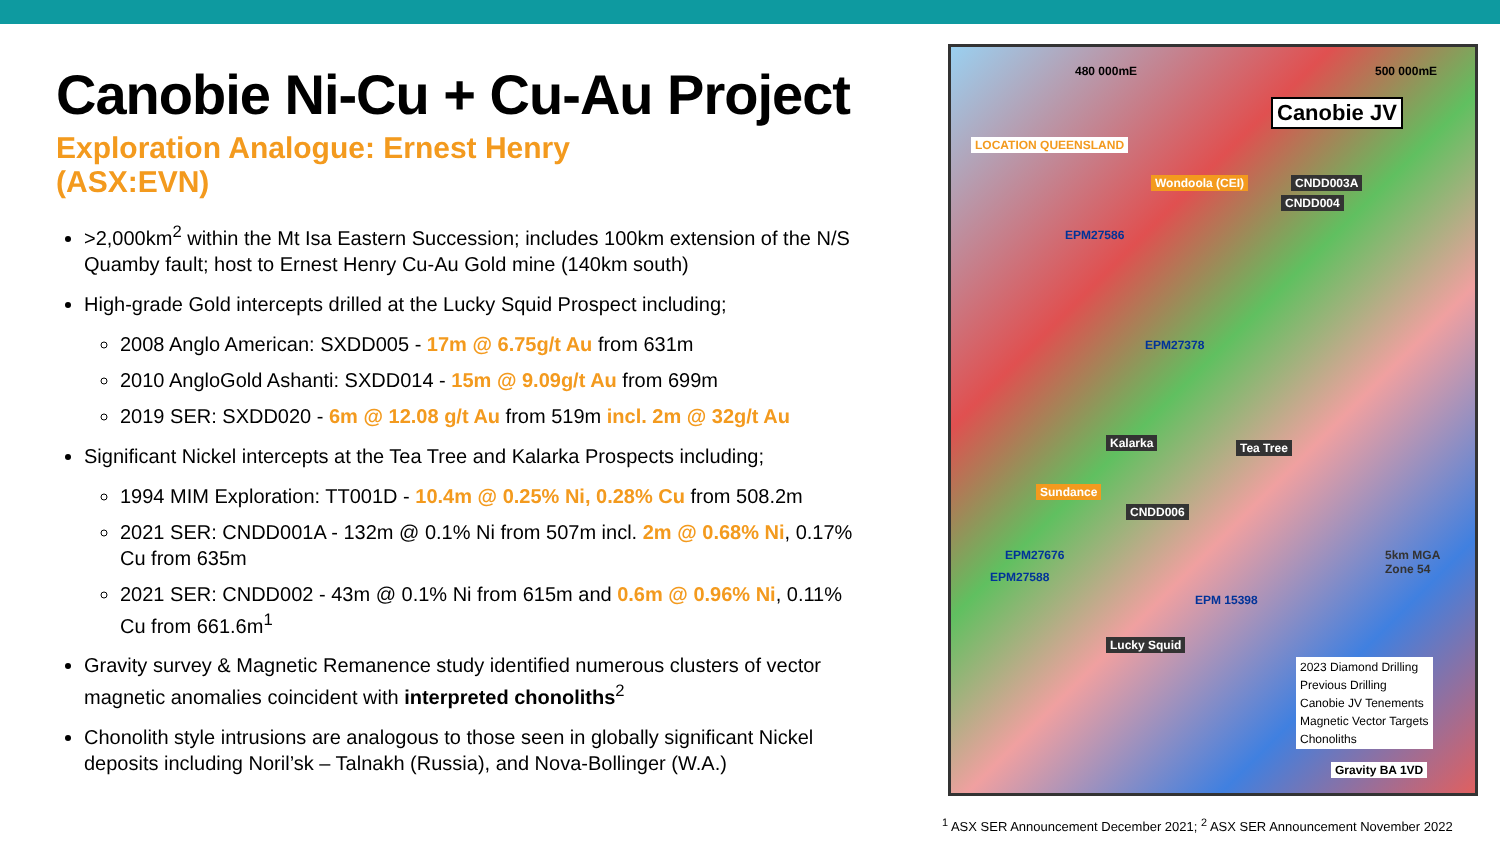Canobie Ni-Cu + Cu-Au Project
Exploration Analogue: Ernest Henry
(ASX:EVN)
>2,000km<sup>2</sup> within the Mt Isa Eastern Succession; includes 100km extension of the N/S Quamby fault; host to Ernest Henry Cu-Au Gold mine (140km south)
High-grade Gold intercepts drilled at the Lucky Squid Prospect including;
2008 Anglo American: SXDD005 - 17m @ 6.75g/t Au from 631m
2010 AngloGold Ashanti: SXDD014 - 15m @ 9.09g/t Au from 699m
2019 SER: SXDD020 - 6m @ 12.08 g/t Au from 519m incl. 2m @ 32g/t Au
Significant Nickel intercepts at the Tea Tree and Kalarka Prospects including;
1994 MIM Exploration: TT001D - 10.4m @ 0.25% Ni, 0.28% Cu from 508.2m
2021 SER: CNDD001A - 132m @ 0.1% Ni from 507m incl. 2m @ 0.68% Ni, 0.17% Cu from 635m
2021 SER: CNDD002 - 43m @ 0.1% Ni from 615m and 0.6m @ 0.96% Ni, 0.11% Cu from 661.6m<sup>1</sup>
Gravity survey & Magnetic Remanence study identified numerous clusters of vector magnetic anomalies coincident with interpreted chonoliths<sup>2</sup>
Chonolith style intrusions are analogous to those seen in globally significant Nickel deposits including Noril’sk – Talnakh (Russia), and Nova-Bollinger (W.A.)
Canobie JV
LOCATION QUEENSLAND
Wondoola (CEI) CNDD003A
CNDD004
EPM27586
EPM27378
Kalarka Tea Tree
Sundance
CNDD006
EPM27676
EPM27588
EPM 15398
Lucky Squid
480 000mE 500 000mE
5km MGA Zone 54
2023 Diamond Drilling
Previous Drilling
Canobie JV Tenements
Magnetic Vector Targets
Chonoliths
Gravity BA 1VD
<sup>1</sup> ASX SER Announcement December 2021; <sup>2</sup> ASX SER Announcement November 2022